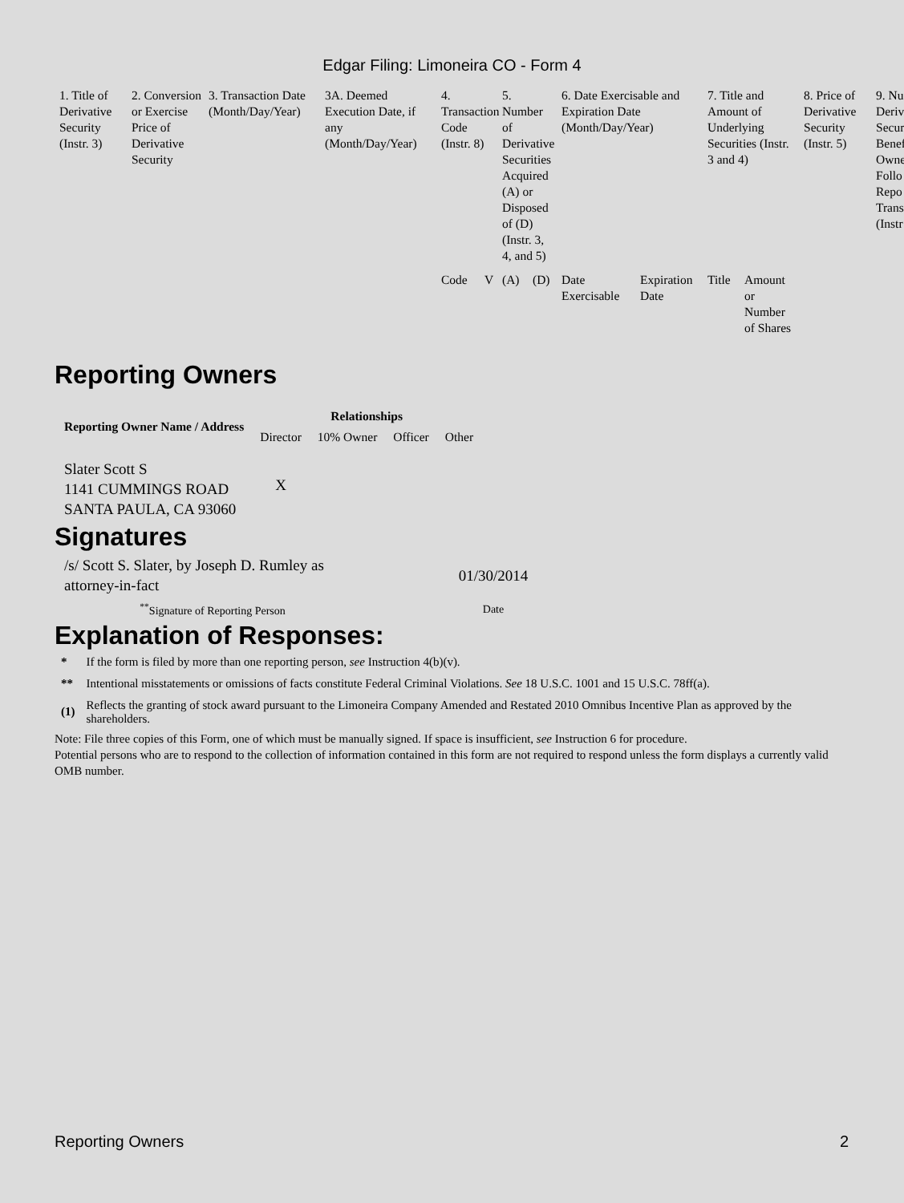Edgar Filing: Limoneira CO - Form 4
| 1. Title of Derivative Security (Instr. 3) | 2. Conversion or Exercise Price of Derivative Security | 3. Transaction Date (Month/Day/Year) | 3A. Deemed Execution Date, if any (Month/Day/Year) | 4. Transaction Code (Instr. 8) | | 5. Number of Derivative Securities Acquired (A) or Disposed of (D) (Instr. 3, 4, and 5) | | 6. Date Exercisable and Expiration Date (Month/Day/Year) | | 7. Title and Amount of Underlying Securities (Instr. 3 and 4) | | 8. Price of Derivative Security (Instr. 5) | 9. Nu Deriv Secur Benef Owne Follo Repo Trans (Instr |
| | | | | Code | V | (A) | (D) | Date Exercisable | Expiration Date | Title | Amount or Number of Shares | | |
Reporting Owners
| Reporting Owner Name / Address | Relationships | | | |
| --- | --- | --- | --- | --- |
| | Director | 10% Owner | Officer | Other |
| Slater Scott S 1141 CUMMINGS ROAD SANTA PAULA, CA 93060 | X | | | |
Signatures
| /s/ Scott S. Slater, by Joseph D. Rumley as attorney-in-fact | 01/30/2014 |
| <sup>**</sup> Signature of Reporting Person | Date |
Explanation of Responses:
| * | If the form is filed by more than one reporting person, see Instruction 4(b)(v). |
| ** | Intentional misstatements or omissions of facts constitute Federal Criminal Violations. See 18 U.S.C. 1001 and 15 U.S.C. 78ff(a). |
| (1) | Reflects the granting of stock award pursuant to the Limoneira Company Amended and Restated 2010 Omnibus Incentive Plan as approved by the shareholders. |
Note: File three copies of this Form, one of which must be manually signed. If space is insufficient, see Instruction 6 for procedure.
Potential persons who are to respond to the collection of information contained in this form are not required to respond unless the form displays a currently valid OMB number.
Reporting Owners 2